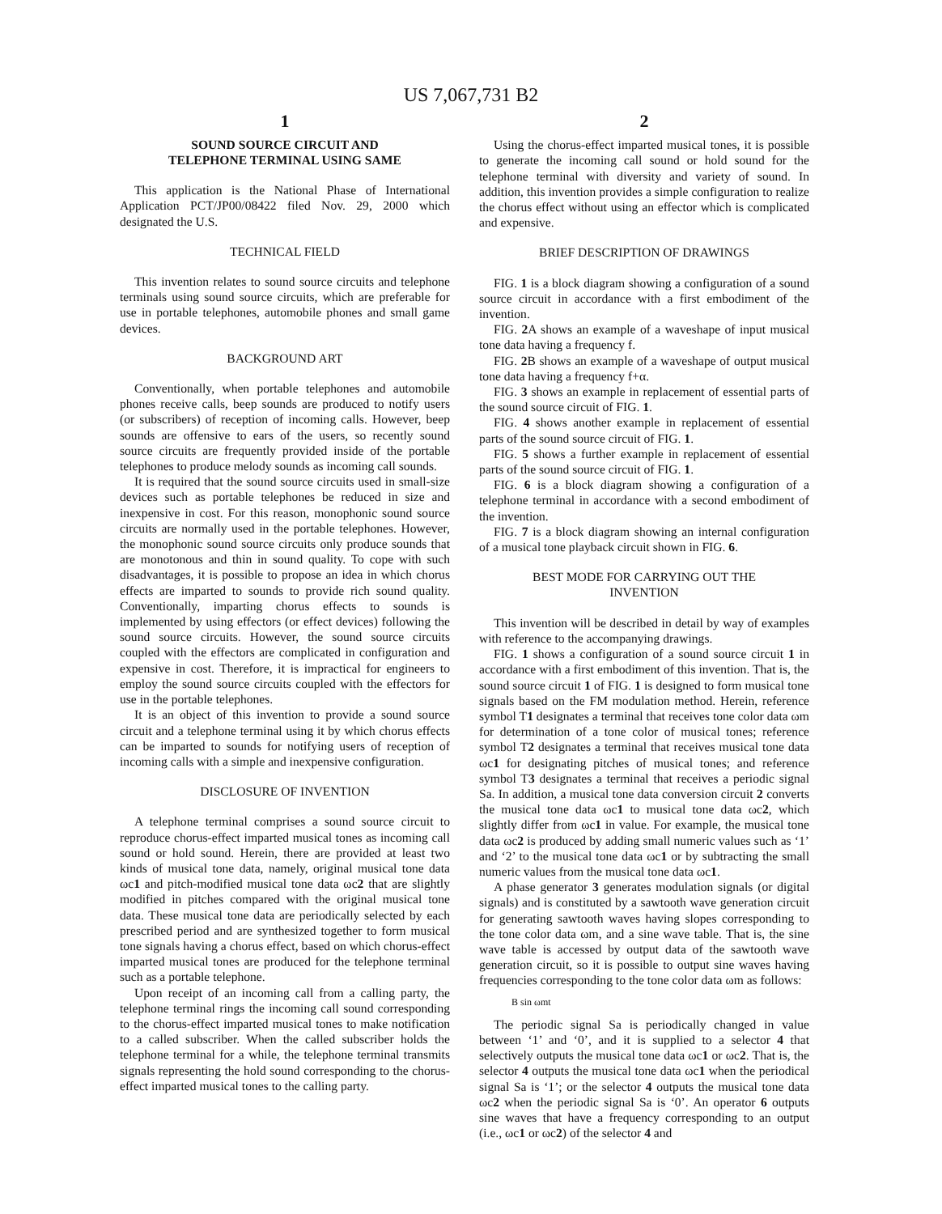US 7,067,731 B2
1
SOUND SOURCE CIRCUIT AND
TELEPHONE TERMINAL USING SAME
This application is the National Phase of International Application PCT/JP00/08422 filed Nov. 29, 2000 which designated the U.S.
TECHNICAL FIELD
This invention relates to sound source circuits and telephone terminals using sound source circuits, which are preferable for use in portable telephones, automobile phones and small game devices.
BACKGROUND ART
Conventionally, when portable telephones and automobile phones receive calls, beep sounds are produced to notify users (or subscribers) of reception of incoming calls. However, beep sounds are offensive to ears of the users, so recently sound source circuits are frequently provided inside of the portable telephones to produce melody sounds as incoming call sounds.
It is required that the sound source circuits used in small-size devices such as portable telephones be reduced in size and inexpensive in cost. For this reason, monophonic sound source circuits are normally used in the portable telephones. However, the monophonic sound source circuits only produce sounds that are monotonous and thin in sound quality. To cope with such disadvantages, it is possible to propose an idea in which chorus effects are imparted to sounds to provide rich sound quality. Conventionally, imparting chorus effects to sounds is implemented by using effectors (or effect devices) following the sound source circuits. However, the sound source circuits coupled with the effectors are complicated in configuration and expensive in cost. Therefore, it is impractical for engineers to employ the sound source circuits coupled with the effectors for use in the portable telephones.
It is an object of this invention to provide a sound source circuit and a telephone terminal using it by which chorus effects can be imparted to sounds for notifying users of reception of incoming calls with a simple and inexpensive configuration.
DISCLOSURE OF INVENTION
A telephone terminal comprises a sound source circuit to reproduce chorus-effect imparted musical tones as incoming call sound or hold sound. Herein, there are provided at least two kinds of musical tone data, namely, original musical tone data ωc1 and pitch-modified musical tone data ωc2 that are slightly modified in pitches compared with the original musical tone data. These musical tone data are periodically selected by each prescribed period and are synthesized together to form musical tone signals having a chorus effect, based on which chorus-effect imparted musical tones are produced for the telephone terminal such as a portable telephone.
Upon receipt of an incoming call from a calling party, the telephone terminal rings the incoming call sound corresponding to the chorus-effect imparted musical tones to make notification to a called subscriber. When the called subscriber holds the telephone terminal for a while, the telephone terminal transmits signals representing the hold sound corresponding to the chorus-effect imparted musical tones to the calling party.
2
Using the chorus-effect imparted musical tones, it is possible to generate the incoming call sound or hold sound for the telephone terminal with diversity and variety of sound. In addition, this invention provides a simple configuration to realize the chorus effect without using an effector which is complicated and expensive.
BRIEF DESCRIPTION OF DRAWINGS
FIG. 1 is a block diagram showing a configuration of a sound source circuit in accordance with a first embodiment of the invention.
FIG. 2 A shows an example of a waveshape of input musical tone data having a frequency f.
FIG. 2 B shows an example of a waveshape of output musical tone data having a frequency f+α.
FIG. 3 shows an example in replacement of essential parts of the sound source circuit of FIG. 1.
FIG. 4 shows another example in replacement of essential parts of the sound source circuit of FIG. 1.
FIG. 5 shows a further example in replacement of essential parts of the sound source circuit of FIG. 1.
FIG. 6 is a block diagram showing a configuration of a telephone terminal in accordance with a second embodiment of the invention.
FIG. 7 is a block diagram showing an internal configuration of a musical tone playback circuit shown in FIG. 6.
BEST MODE FOR CARRYING OUT THE
INVENTION
This invention will be described in detail by way of examples with reference to the accompanying drawings.
FIG. 1 shows a configuration of a sound source circuit 1 in accordance with a first embodiment of this invention. That is, the sound source circuit 1 of FIG. 1 is designed to form musical tone signals based on the FM modulation method. Herein, reference symbol T1 designates a terminal that receives tone color data ωm for determination of a tone color of musical tones; reference symbol T2 designates a terminal that receives musical tone data ωc1 for designating pitches of musical tones; and reference symbol T3 designates a terminal that receives a periodic signal Sa. In addition, a musical tone data conversion circuit 2 converts the musical tone data ωc1 to musical tone data ωc2, which slightly differ from ωc1 in value. For example, the musical tone data ωc2 is produced by adding small numeric values such as ‘1’ and ‘2’ to the musical tone data ωc1 or by subtracting the small numeric values from the musical tone data ωc1.
A phase generator 3 generates modulation signals (or digital signals) and is constituted by a sawtooth wave generation circuit for generating sawtooth waves having slopes corresponding to the tone color data ωm, and a sine wave table. That is, the sine wave table is accessed by output data of the sawtooth wave generation circuit, so it is possible to output sine waves having frequencies corresponding to the tone color data ωm as follows:
B sin ωmt
The periodic signal Sa is periodically changed in value between ‘1’ and ‘0’, and it is supplied to a selector 4 that selectively outputs the musical tone data ωc1 or ωc2. That is, the selector 4 outputs the musical tone data ωc1 when the periodical signal Sa is ‘1’; or the selector 4 outputs the musical tone data ωc2 when the periodic signal Sa is ‘0’. An operator 6 outputs sine waves that have a frequency corresponding to an output (i.e., ωc1 or ωc2) of the selector 4 and